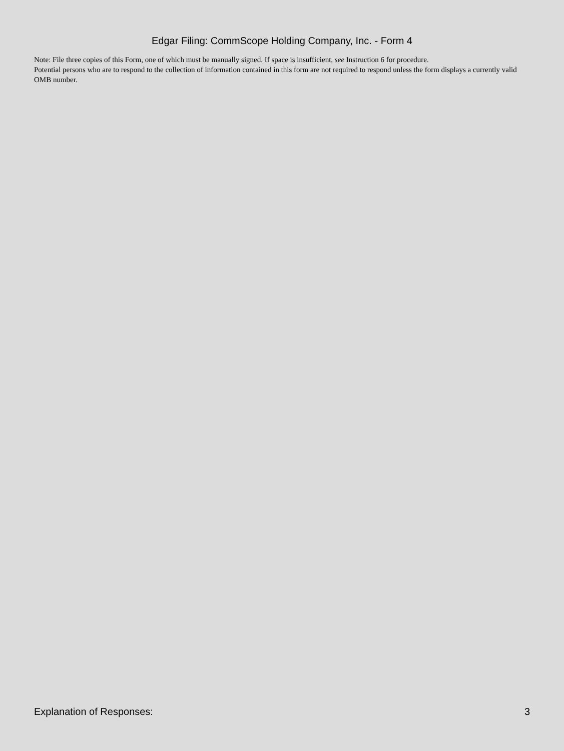Edgar Filing: CommScope Holding Company, Inc. - Form 4
Note: File three copies of this Form, one of which must be manually signed. If space is insufficient, see Instruction 6 for procedure.
Potential persons who are to respond to the collection of information contained in this form are not required to respond unless the form displays a currently valid OMB number.
Explanation of Responses: 3